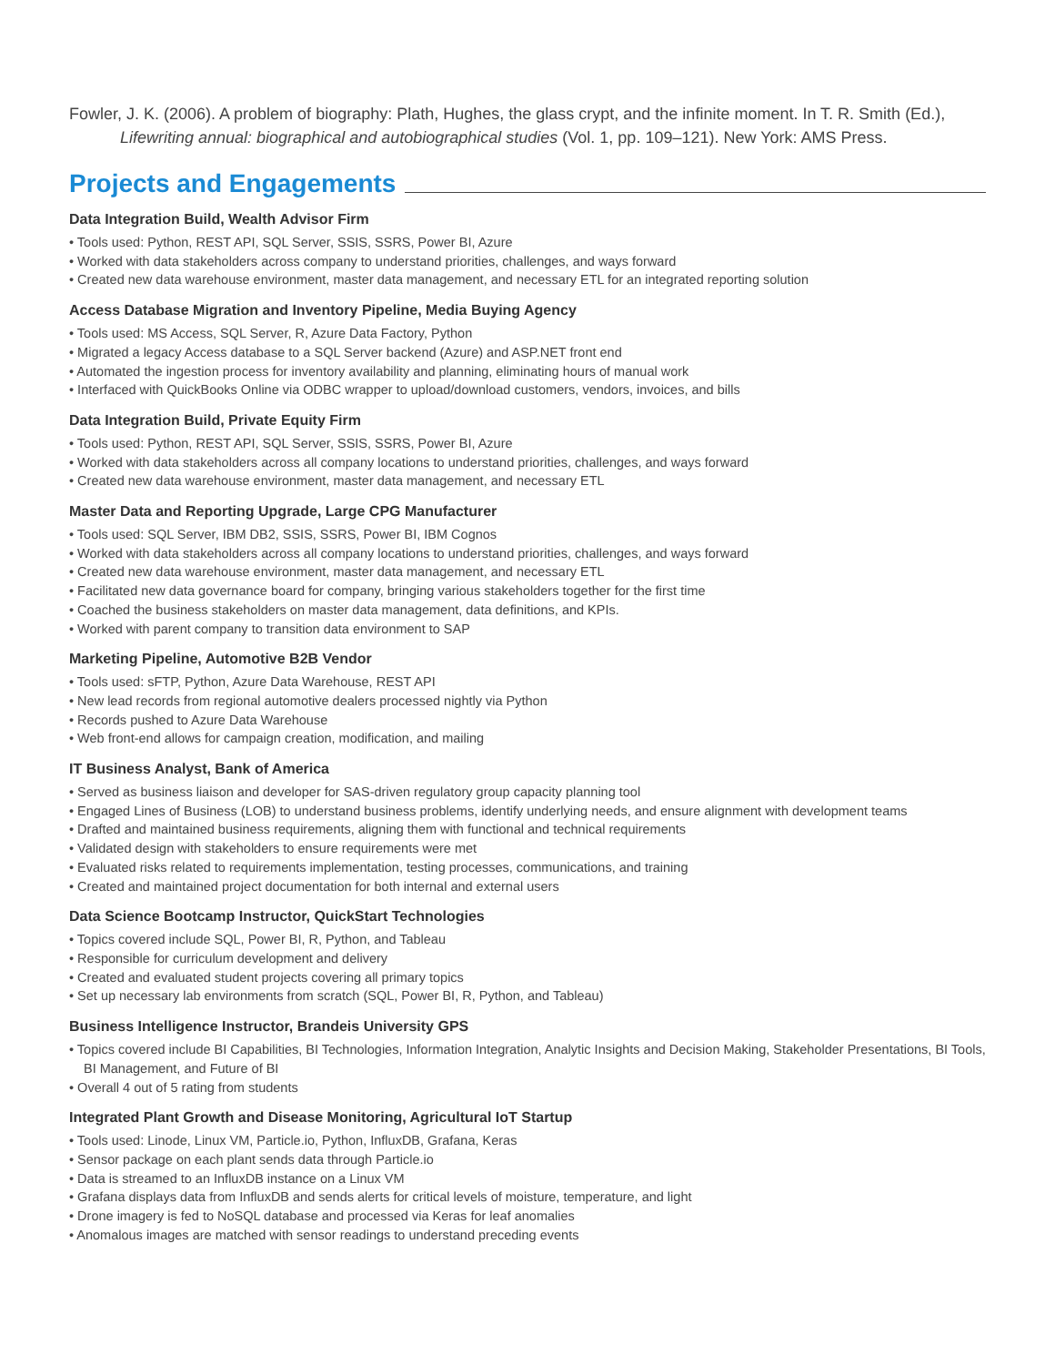Fowler, J. K. (2006). A problem of biography: Plath, Hughes, the glass crypt, and the infinite moment. In T. R. Smith (Ed.), Lifewriting annual: biographical and autobiographical studies (Vol. 1, pp. 109–121). New York: AMS Press.
Projects and Engagements
Data Integration Build, Wealth Advisor Firm
• Tools used: Python, REST API, SQL Server, SSIS, SSRS, Power BI, Azure
• Worked with data stakeholders across company to understand priorities, challenges, and ways forward
• Created new data warehouse environment, master data management, and necessary ETL for an integrated reporting solution
Access Database Migration and Inventory Pipeline, Media Buying Agency
• Tools used: MS Access, SQL Server, R, Azure Data Factory, Python
• Migrated a legacy Access database to a SQL Server backend (Azure) and ASP.NET front end
• Automated the ingestion process for inventory availability and planning, eliminating hours of manual work
• Interfaced with QuickBooks Online via ODBC wrapper to upload/download customers, vendors, invoices, and bills
Data Integration Build, Private Equity Firm
• Tools used: Python, REST API, SQL Server, SSIS, SSRS, Power BI, Azure
• Worked with data stakeholders across all company locations to understand priorities, challenges, and ways forward
• Created new data warehouse environment, master data management, and necessary ETL
Master Data and Reporting Upgrade, Large CPG Manufacturer
• Tools used: SQL Server, IBM DB2, SSIS, SSRS, Power BI, IBM Cognos
• Worked with data stakeholders across all company locations to understand priorities, challenges, and ways forward
• Created new data warehouse environment, master data management, and necessary ETL
• Facilitated new data governance board for company, bringing various stakeholders together for the first time
• Coached the business stakeholders on master data management, data definitions, and KPIs.
• Worked with parent company to transition data environment to SAP
Marketing Pipeline, Automotive B2B Vendor
• Tools used: sFTP, Python, Azure Data Warehouse, REST API
• New lead records from regional automotive dealers processed nightly via Python
• Records pushed to Azure Data Warehouse
• Web front-end allows for campaign creation, modification, and mailing
IT Business Analyst, Bank of America
• Served as business liaison and developer for SAS-driven regulatory group capacity planning tool
• Engaged Lines of Business (LOB) to understand business problems, identify underlying needs, and ensure alignment with development teams
• Drafted and maintained business requirements, aligning them with functional and technical requirements
• Validated design with stakeholders to ensure requirements were met
• Evaluated risks related to requirements implementation, testing processes, communications, and training
• Created and maintained project documentation for both internal and external users
Data Science Bootcamp Instructor, QuickStart Technologies
• Topics covered include SQL, Power BI, R, Python, and Tableau
• Responsible for curriculum development and delivery
• Created and evaluated student projects covering all primary topics
• Set up necessary lab environments from scratch (SQL, Power BI, R, Python, and Tableau)
Business Intelligence Instructor, Brandeis University GPS
• Topics covered include BI Capabilities, BI Technologies, Information Integration, Analytic Insights and Decision Making, Stakeholder Presentations, BI Tools, BI Management, and Future of BI
• Overall 4 out of 5 rating from students
Integrated Plant Growth and Disease Monitoring, Agricultural IoT Startup
• Tools used: Linode, Linux VM, Particle.io, Python, InfluxDB, Grafana, Keras
• Sensor package on each plant sends data through Particle.io
• Data is streamed to an InfluxDB instance on a Linux VM
• Grafana displays data from InfluxDB and sends alerts for critical levels of moisture, temperature, and light
• Drone imagery is fed to NoSQL database and processed via Keras for leaf anomalies
• Anomalous images are matched with sensor readings to understand preceding events